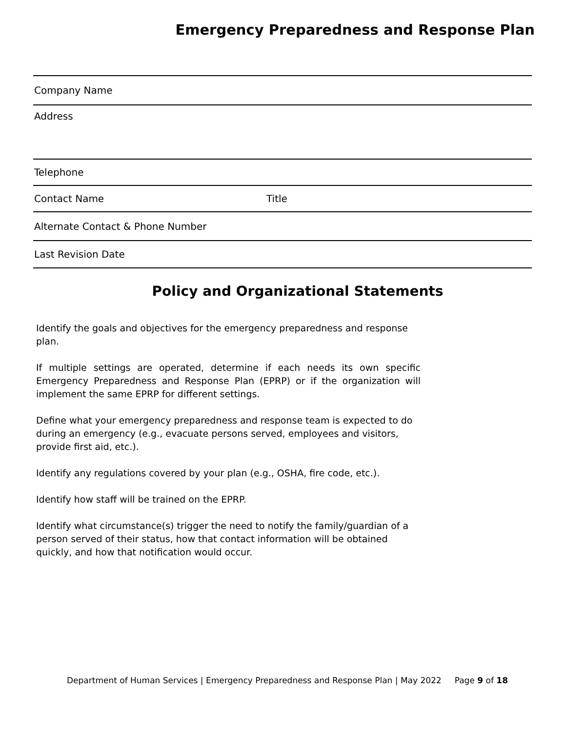Emergency Preparedness and Response Plan
Company Name
Address
Telephone
Contact Name Title
Alternate Contact & Phone Number
Last Revision Date
Policy and Organizational Statements
Identify the goals and objectives for the emergency preparedness and response plan.
If multiple settings are operated, determine if each needs its own specific Emergency Preparedness and Response Plan (EPRP) or if the organization will implement the same EPRP for different settings.
Define what your emergency preparedness and response team is expected to do during an emergency (e.g., evacuate persons served, employees and visitors, provide first aid, etc.).
Identify any regulations covered by your plan (e.g., OSHA, fire code, etc.).
Identify how staff will be trained on the EPRP.
Identify what circumstance(s) trigger the need to notify the family/guardian of a person served of their status, how that contact information will be obtained quickly, and how that notification would occur.
Department of Human Services | Emergency Preparedness and Response Plan | May 2022 Page 9 of 18